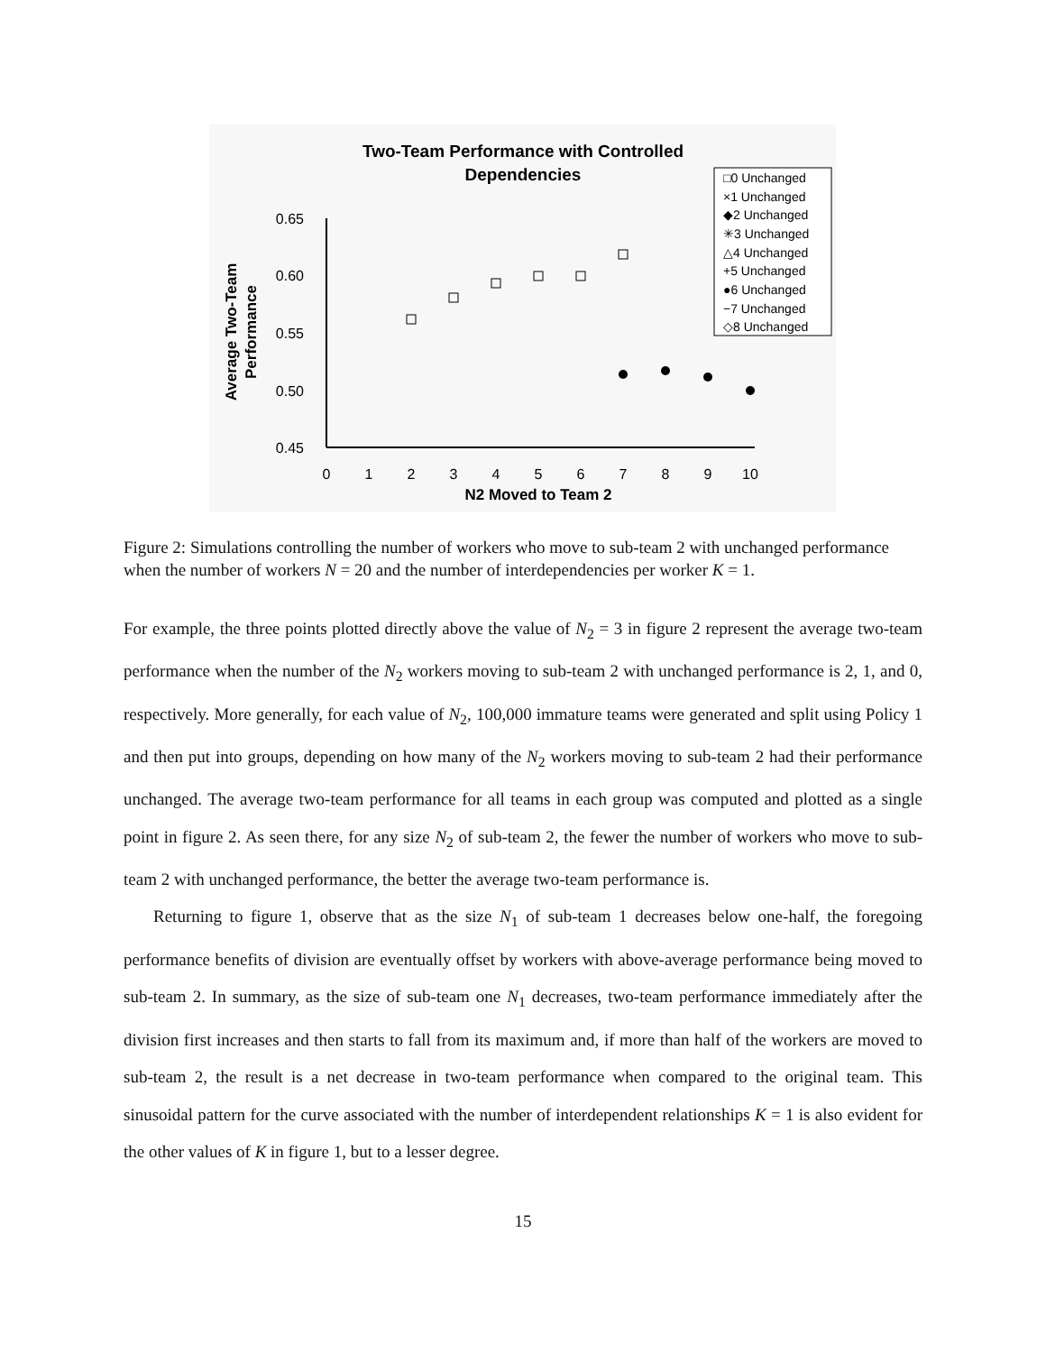Two-Team Performance with Controlled
Dependencies
0.65
0.60
0.55
0.50
0.45
0
1
2
3
4
5
6
7
8
9
10
N2 Moved to Team 2
Average Two-Team
Performance
□0 Unchanged
×1 Unchanged
◆2 Unchanged
✳3 Unchanged
△4 Unchanged
+5 Unchanged
●6 Unchanged
−7 Unchanged
◇8 Unchanged
Figure 2: Simulations controlling the number of workers who move to sub-team 2 with unchanged performance when the number of workers N = 20 and the number of interdependencies per worker K = 1.
For example, the three points plotted directly above the value of N<sub>2</sub> = 3 in figure 2 represent the average two-team performance when the number of the N<sub>2</sub> workers moving to sub-team 2 with unchanged performance is 2, 1, and 0, respectively. More generally, for each value of N<sub>2</sub>, 100,000 immature teams were generated and split using Policy 1 and then put into groups, depending on how many of the N<sub>2</sub> workers moving to sub-team 2 had their performance unchanged. The average two-team performance for all teams in each group was computed and plotted as a single point in figure 2. As seen there, for any size N<sub>2</sub> of sub-team 2, the fewer the number of workers who move to sub-team 2 with unchanged performance, the better the average two-team performance is.
Returning to figure 1, observe that as the size N<sub>1</sub> of sub-team 1 decreases below one-half, the foregoing performance benefits of division are eventually offset by workers with above-average performance being moved to sub-team 2. In summary, as the size of sub-team one N<sub>1</sub> decreases, two-team performance immediately after the division first increases and then starts to fall from its maximum and, if more than half of the workers are moved to sub-team 2, the result is a net decrease in two-team performance when compared to the original team. This sinusoidal pattern for the curve associated with the number of interdependent relationships K = 1 is also evident for the other values of K in figure 1, but to a lesser degree.
15